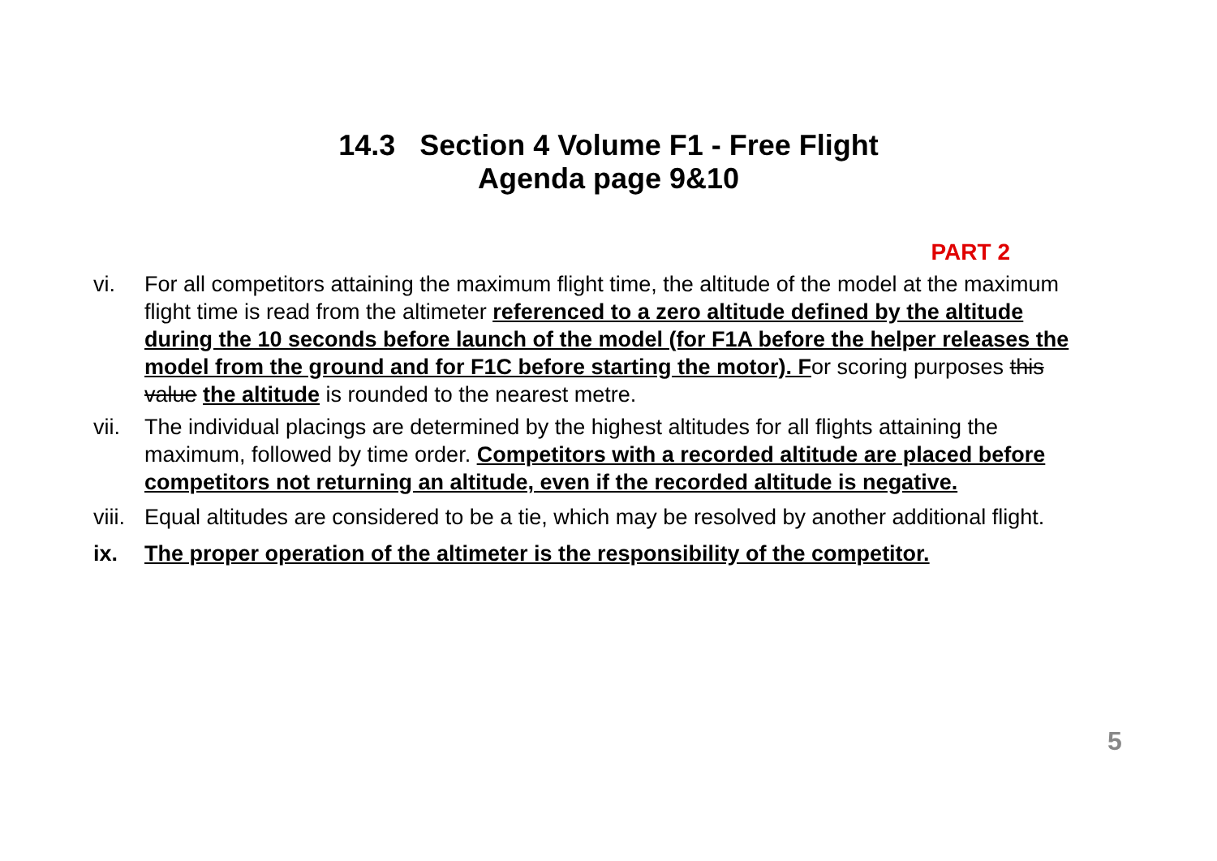14.3 Section 4 Volume F1 - Free Flight
Agenda page 9&10
PART 2
vi. For all competitors attaining the maximum flight time, the altitude of the model at the maximum flight time is read from the altimeter referenced to a zero altitude defined by the altitude during the 10 seconds before launch of the model (for F1A before the helper releases the model from the ground and for F1C before starting the motor). For scoring purposes this value the altitude is rounded to the nearest metre.
vii.
The individual placings are determined by the highest altitudes for all flights attaining the maximum, followed by time order. Competitors with a recorded altitude are placed before competitors not returning an altitude, even if the recorded altitude is negative.
viii.
Equal altitudes are considered to be a tie, which may be resolved by another additional flight.
ix. The proper operation of the altimeter is the responsibility of the competitor.
5